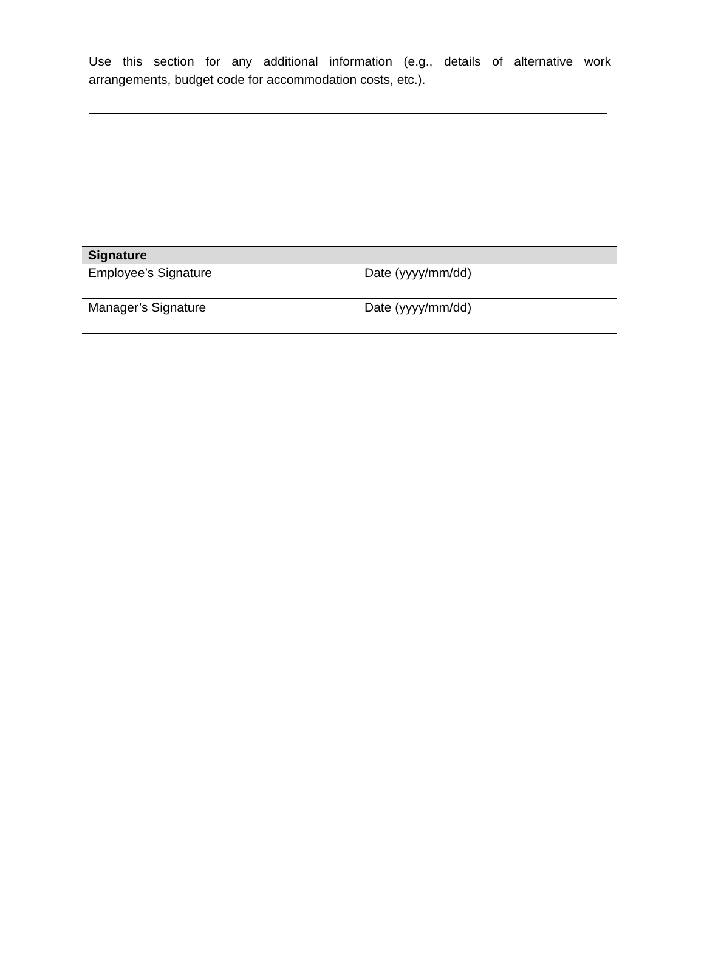Use this section for any additional information (e.g., details of alternative work arrangements, budget code for accommodation costs, etc.).
| Signature | |
| --- | --- |
| Employee’s Signature | Date (yyyy/mm/dd) |
| Manager’s Signature | Date (yyyy/mm/dd) |